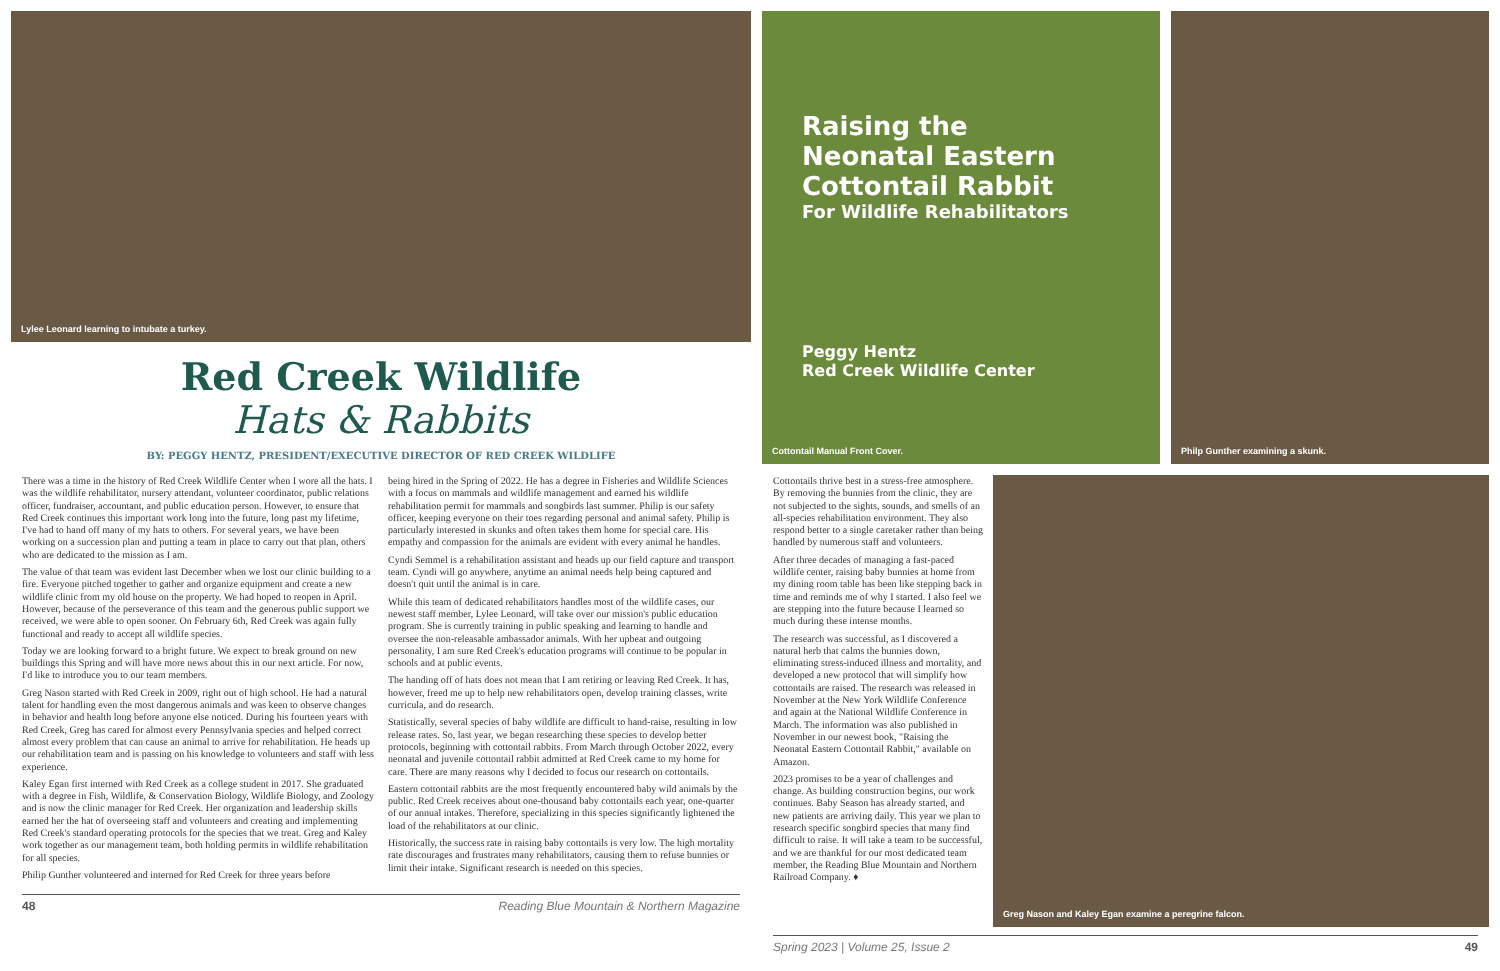Lylee Leonard learning to intubate a turkey.
Red Creek Wildlife
Hats & Rabbits
BY: PEGGY HENTZ, PRESIDENT/EXECUTIVE DIRECTOR OF RED CREEK WILDLIFE
There was a time in the history of Red Creek Wildlife Center when I wore all the hats. I was the wildlife rehabilitator, nursery attendant, volunteer coordinator, public relations officer, fundraiser, accountant, and public education person. However, to ensure that Red Creek continues this important work long into the future, long past my lifetime, I've had to hand off many of my hats to others. For several years, we have been working on a succession plan and putting a team in place to carry out that plan, others who are dedicated to the mission as I am.
The value of that team was evident last December when we lost our clinic building to a fire. Everyone pitched together to gather and organize equipment and create a new wildlife clinic from my old house on the property. We had hoped to reopen in April. However, because of the perseverance of this team and the generous public support we received, we were able to open sooner. On February 6th, Red Creek was again fully functional and ready to accept all wildlife species.
Today we are looking forward to a bright future. We expect to break ground on new buildings this Spring and will have more news about this in our next article. For now, I'd like to introduce you to our team members.
Greg Nason started with Red Creek in 2009, right out of high school. He had a natural talent for handling even the most dangerous animals and was keen to observe changes in behavior and health long before anyone else noticed. During his fourteen years with Red Creek, Greg has cared for almost every Pennsylvania species and helped correct almost every problem that can cause an animal to arrive for rehabilitation. He heads up our rehabilitation team and is passing on his knowledge to volunteers and staff with less experience.
Kaley Egan first interned with Red Creek as a college student in 2017. She graduated with a degree in Fish, Wildlife, & Conservation Biology, Wildlife Biology, and Zoology and is now the clinic manager for Red Creek. Her organization and leadership skills earned her the hat of overseeing staff and volunteers and creating and implementing Red Creek's standard operating protocols for the species that we treat. Greg and Kaley work together as our management team, both holding permits in wildlife rehabilitation for all species.
Philip Gunther volunteered and interned for Red Creek for three years before
being hired in the Spring of 2022. He has a degree in Fisheries and Wildlife Sciences with a focus on mammals and wildlife management and earned his wildlife rehabilitation permit for mammals and songbirds last summer. Philip is our safety officer, keeping everyone on their toes regarding personal and animal safety. Philip is particularly interested in skunks and often takes them home for special care. His empathy and compassion for the animals are evident with every animal he handles.
Cyndi Semmel is a rehabilitation assistant and heads up our field capture and transport team. Cyndi will go anywhere, anytime an animal needs help being captured and doesn't quit until the animal is in care.
While this team of dedicated rehabilitators handles most of the wildlife cases, our newest staff member, Lylee Leonard, will take over our mission's public education program. She is currently training in public speaking and learning to handle and oversee the non-releasable ambassador animals. With her upbeat and outgoing personality, I am sure Red Creek's education programs will continue to be popular in schools and at public events.
The handing off of hats does not mean that I am retiring or leaving Red Creek. It has, however, freed me up to help new rehabilitators open, develop training classes, write curricula, and do research.
Statistically, several species of baby wildlife are difficult to hand-raise, resulting in low release rates. So, last year, we began researching these species to develop better protocols, beginning with cottontail rabbits. From March through October 2022, every neonatal and juvenile cottontail rabbit admitted at Red Creek came to my home for care. There are many reasons why I decided to focus our research on cottontails.
Eastern cottontail rabbits are the most frequently encountered baby wild animals by the public. Red Creek receives about one-thousand baby cottontails each year, one-quarter of our annual intakes. Therefore, specializing in this species significantly lightened the load of the rehabilitators at our clinic.
Historically, the success rate in raising baby cottontails is very low. The high mortality rate discourages and frustrates many rehabilitators, causing them to refuse bunnies or limit their intake. Significant research is needed on this species.
48 Reading Blue Mountain & Northern Magazine
Raising the
Neonatal Eastern
Cottontail Rabbit
For Wildlife Rehabilitators
Peggy Hentz
Red Creek Wildlife Center
Cottontail Manual Front Cover.
Philp Gunther examining a skunk.
Cottontails thrive best in a stress-free atmosphere. By removing the bunnies from the clinic, they are not subjected to the sights, sounds, and smells of an all-species rehabilitation environment. They also respond better to a single caretaker rather than being handled by numerous staff and volunteers.
After three decades of managing a fast-paced wildlife center, raising baby bunnies at home from my dining room table has been like stepping back in time and reminds me of why I started. I also feel we are stepping into the future because I learned so much during these intense months.
The research was successful, as I discovered a natural herb that calms the bunnies down, eliminating stress-induced illness and mortality, and developed a new protocol that will simplify how cottontails are raised. The research was released in November at the New York Wildlife Conference and again at the National Wildlife Conference in March. The information was also published in November in our newest book, "Raising the Neonatal Eastern Cottontail Rabbit," available on Amazon.
2023 promises to be a year of challenges and change. As building construction begins, our work continues. Baby Season has already started, and new patients are arriving daily. This year we plan to research specific songbird species that many find difficult to raise. It will take a team to be successful, and we are thankful for our most dedicated team member, the Reading Blue Mountain and Northern Railroad Company. ♦
Greg Nason and Kaley Egan examine a peregrine falcon.
Spring 2023 | Volume 25, Issue 2 49